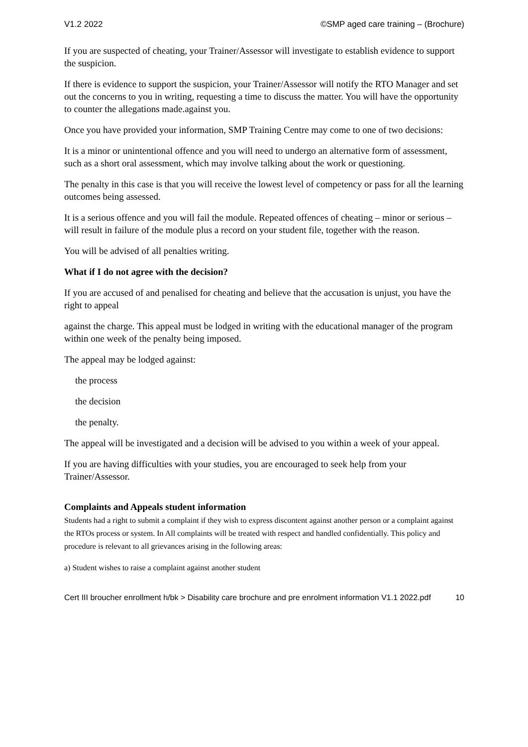V1.2 2022 ©SMP aged care training – (Brochure)
If you are suspected of cheating, your Trainer/Assessor will investigate to establish evidence to support the suspicion.
If there is evidence to support the suspicion, your Trainer/Assessor will notify the RTO Manager and set out the concerns to you in writing, requesting a time to discuss the matter. You will have the opportunity to counter the allegations made.against you.
Once you have provided your information, SMP Training Centre may come to one of two decisions:
It is a minor or unintentional offence and you will need to undergo an alternative form of assessment, such as a short oral assessment, which may involve talking about the work or questioning.
The penalty in this case is that you will receive the lowest level of competency or pass for all the learning outcomes being assessed.
It is a serious offence and you will fail the module. Repeated offences of cheating – minor or serious – will result in failure of the module plus a record on your student file, together with the reason.
You will be advised of all penalties writing.
What if I do not agree with the decision?
If you are accused of and penalised for cheating and believe that the accusation is unjust, you have the right to appeal
against the charge. This appeal must be lodged in writing with the educational manager of the program within one week of the penalty being imposed.
The appeal may be lodged against:
the process
the decision
the penalty.
The appeal will be investigated and a decision will be advised to you within a week of your appeal.
If you are having difficulties with your studies, you are encouraged to seek help from your Trainer/Assessor.
Complaints and Appeals student information
Students had a right to submit a complaint if they wish to express discontent against another person or a complaint against the RTOs process or system. In All complaints will be treated with respect and handled confidentially. This policy and procedure is relevant to all grievances arising in the following areas:
a) Student wishes to raise a complaint against another student
Cert III broucher enrollment h/bk > Disability care brochure and pre enrolment information V1.1 2022.pdf 10